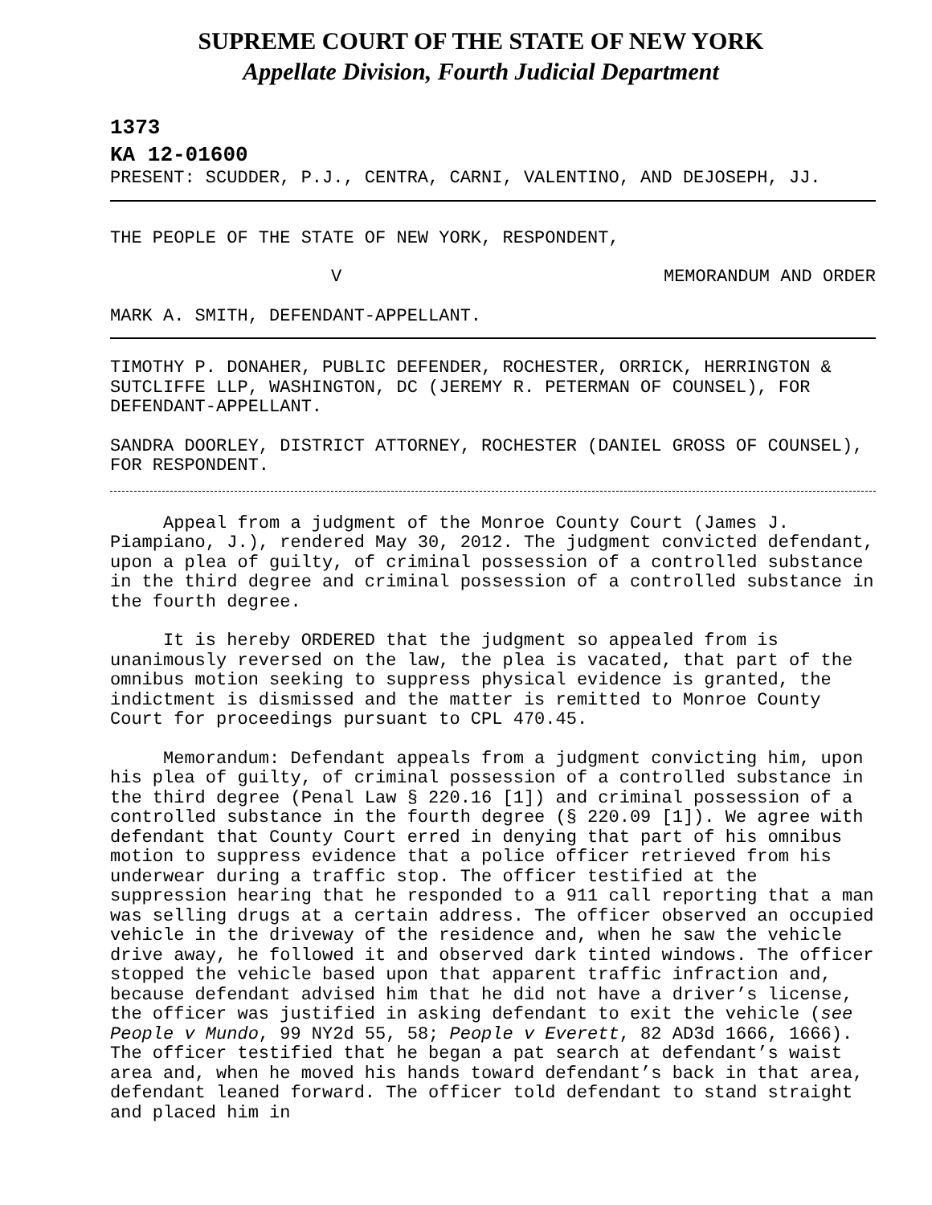SUPREME COURT OF THE STATE OF NEW YORK
Appellate Division, Fourth Judicial Department
1373
KA 12-01600
PRESENT: SCUDDER, P.J., CENTRA, CARNI, VALENTINO, AND DEJOSEPH, JJ.
THE PEOPLE OF THE STATE OF NEW YORK, RESPONDENT,
V MEMORANDUM AND ORDER
MARK A. SMITH, DEFENDANT-APPELLANT.
TIMOTHY P. DONAHER, PUBLIC DEFENDER, ROCHESTER, ORRICK, HERRINGTON & SUTCLIFFE LLP, WASHINGTON, DC (JEREMY R. PETERMAN OF COUNSEL), FOR DEFENDANT-APPELLANT.
SANDRA DOORLEY, DISTRICT ATTORNEY, ROCHESTER (DANIEL GROSS OF COUNSEL), FOR RESPONDENT.
Appeal from a judgment of the Monroe County Court (James J. Piampiano, J.), rendered May 30, 2012. The judgment convicted defendant, upon a plea of guilty, of criminal possession of a controlled substance in the third degree and criminal possession of a controlled substance in the fourth degree.
It is hereby ORDERED that the judgment so appealed from is unanimously reversed on the law, the plea is vacated, that part of the omnibus motion seeking to suppress physical evidence is granted, the indictment is dismissed and the matter is remitted to Monroe County Court for proceedings pursuant to CPL 470.45.
Memorandum: Defendant appeals from a judgment convicting him, upon his plea of guilty, of criminal possession of a controlled substance in the third degree (Penal Law § 220.16 [1]) and criminal possession of a controlled substance in the fourth degree (§ 220.09 [1]). We agree with defendant that County Court erred in denying that part of his omnibus motion to suppress evidence that a police officer retrieved from his underwear during a traffic stop. The officer testified at the suppression hearing that he responded to a 911 call reporting that a man was selling drugs at a certain address. The officer observed an occupied vehicle in the driveway of the residence and, when he saw the vehicle drive away, he followed it and observed dark tinted windows. The officer stopped the vehicle based upon that apparent traffic infraction and, because defendant advised him that he did not have a driver’s license, the officer was justified in asking defendant to exit the vehicle (see People v Mundo, 99 NY2d 55, 58; People v Everett, 82 AD3d 1666, 1666). The officer testified that he began a pat search at defendant’s waist area and, when he moved his hands toward defendant’s back in that area, defendant leaned forward. The officer told defendant to stand straight and placed him in